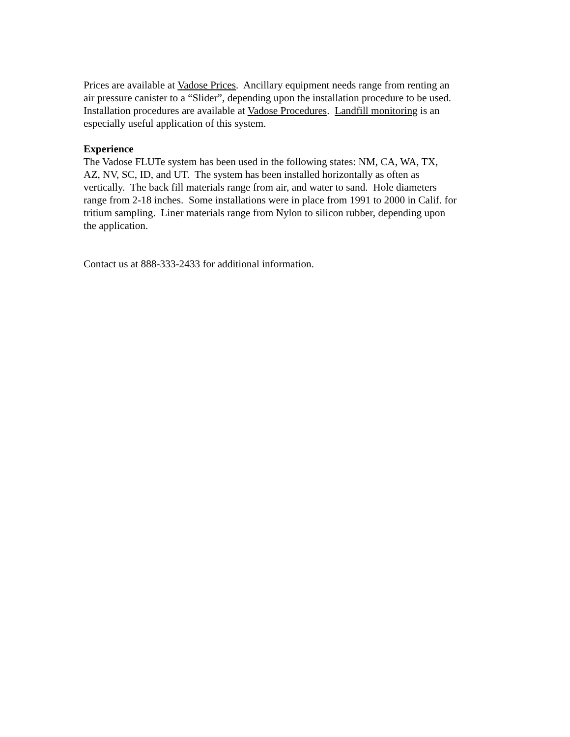Prices are available at Vadose Prices. Ancillary equipment needs range from renting an
air pressure canister to a “Slider”, depending upon the installation procedure to be used.
Installation procedures are available at Vadose Procedures. Landfill monitoring is an
especially useful application of this system.
Experience
The Vadose FLUTe system has been used in the following states: NM, CA, WA, TX,
AZ, NV, SC, ID, and UT. The system has been installed horizontally as often as
vertically. The back fill materials range from air, and water to sand. Hole diameters
range from 2-18 inches. Some installations were in place from 1991 to 2000 in Calif. for
tritium sampling. Liner materials range from Nylon to silicon rubber, depending upon
the application.
Contact us at 888-333-2433 for additional information.